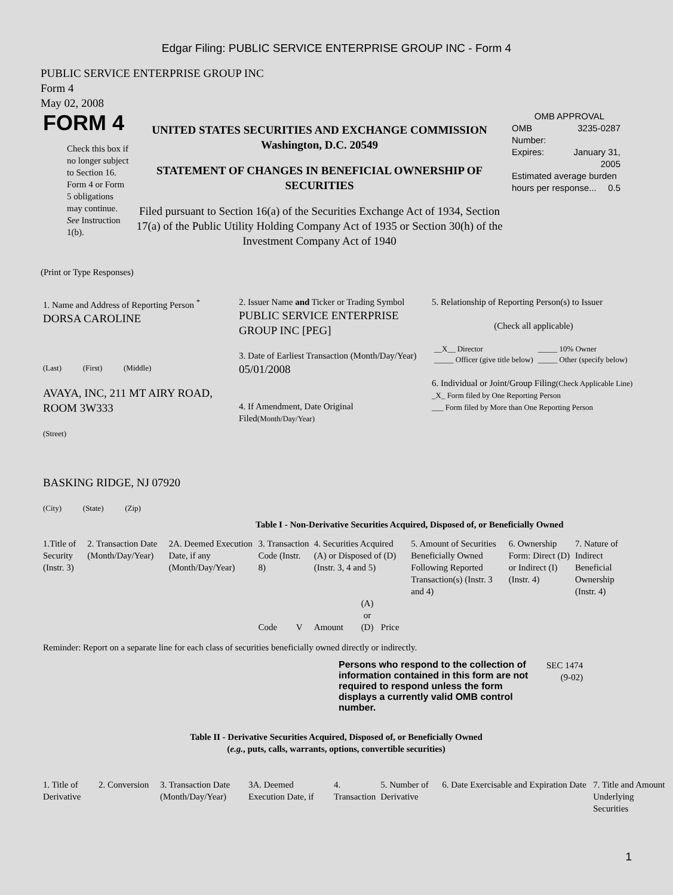Edgar Filing: PUBLIC SERVICE ENTERPRISE GROUP INC - Form 4
PUBLIC SERVICE ENTERPRISE GROUP INC
Form 4
May 02, 2008
| FORM 4 Check this box if no longer subject to Section 16. Form 4 or Form 5 obligations may continue. See Instruction 1(b). | UNITED STATES SECURITIES AND EXCHANGE COMMISSION Washington, D.C. 20549 STATEMENT OF CHANGES IN BENEFICIAL OWNERSHIP OF SECURITIES Filed pursuant to Section 16(a) of the Securities Exchange Act of 1934, Section 17(a) of the Public Utility Holding Company Act of 1935 or Section 30(h) of the Investment Company Act of 1940 | OMB APPROVAL / OMB Number: / 3235-0287 / / Expires: / January 31, 2005 / / Estimated average burden hours per response... 0.5 / / |
(Print or Type Responses)
| 1. Name and Address of Reporting Person <sup>*</sup> DORSA CAROLINE (Last) (First) (Middle) AVAYA, INC, 211 MT AIRY ROAD, ROOM 3W333 (Street) BASKING RIDGE, NJ 07920 (City) (State) (Zip) | 2. Issuer Name and Ticker or Trading Symbol PUBLIC SERVICE ENTERPRISE GROUP INC [PEG] 3. Date of Earliest Transaction (Month/Day/Year) 05/01/2008 4. If Amendment, Date Original Filed (Month/Day/Year) | 5. Relationship of Reporting Person(s) to Issuer (Check all applicable) / __X__ Director _____ Officer (give title below) / _____ 10% Owner _____ Other (specify below) / 6. Individual or Joint/Group Filing (Check Applicable Line) _X_ Form filed by One Reporting Person ___ Form filed by More than One Reporting Person |
Table I - Non-Derivative Securities Acquired, Disposed of, or Beneficially Owned
| 1.Title of Security (Instr. 3) | 2. Transaction Date (Month/Day/Year) | 2A. Deemed Execution Date, if any (Month/Day/Year) | 3. Transaction Code (Instr. 8) | | 4. Securities Acquired (A) or Disposed of (D) (Instr. 3, 4 and 5) | | | 5. Amount of Securities Beneficially Owned Following Reported Transaction(s) (Instr. 3 and 4) | 6. Ownership Form: Direct (D) or Indirect (I) (Instr. 4) | 7. Nature of Indirect Beneficial Ownership (Instr. 4) |
| | | | Code | V | Amount | (A) or (D) | Price | | | |
Reminder: Report on a separate line for each class of securities beneficially owned directly or indirectly.
| Persons who respond to the collection of information contained in this form are not required to respond unless the form displays a currently valid OMB control number. | SEC 1474 (9-02) |
Table II - Derivative Securities Acquired, Disposed of, or Beneficially Owned
(e.g., puts, calls, warrants, options, convertible securities)
| 1. Title of Derivative | 2. Conversion | 3. Transaction Date (Month/Day/Year) | 3A. Deemed Execution Date, if | 4. Transaction | 5. Number of Derivative | 6. Date Exercisable and Expiration Date | 7. Title and Amount Underlying Securities |
1